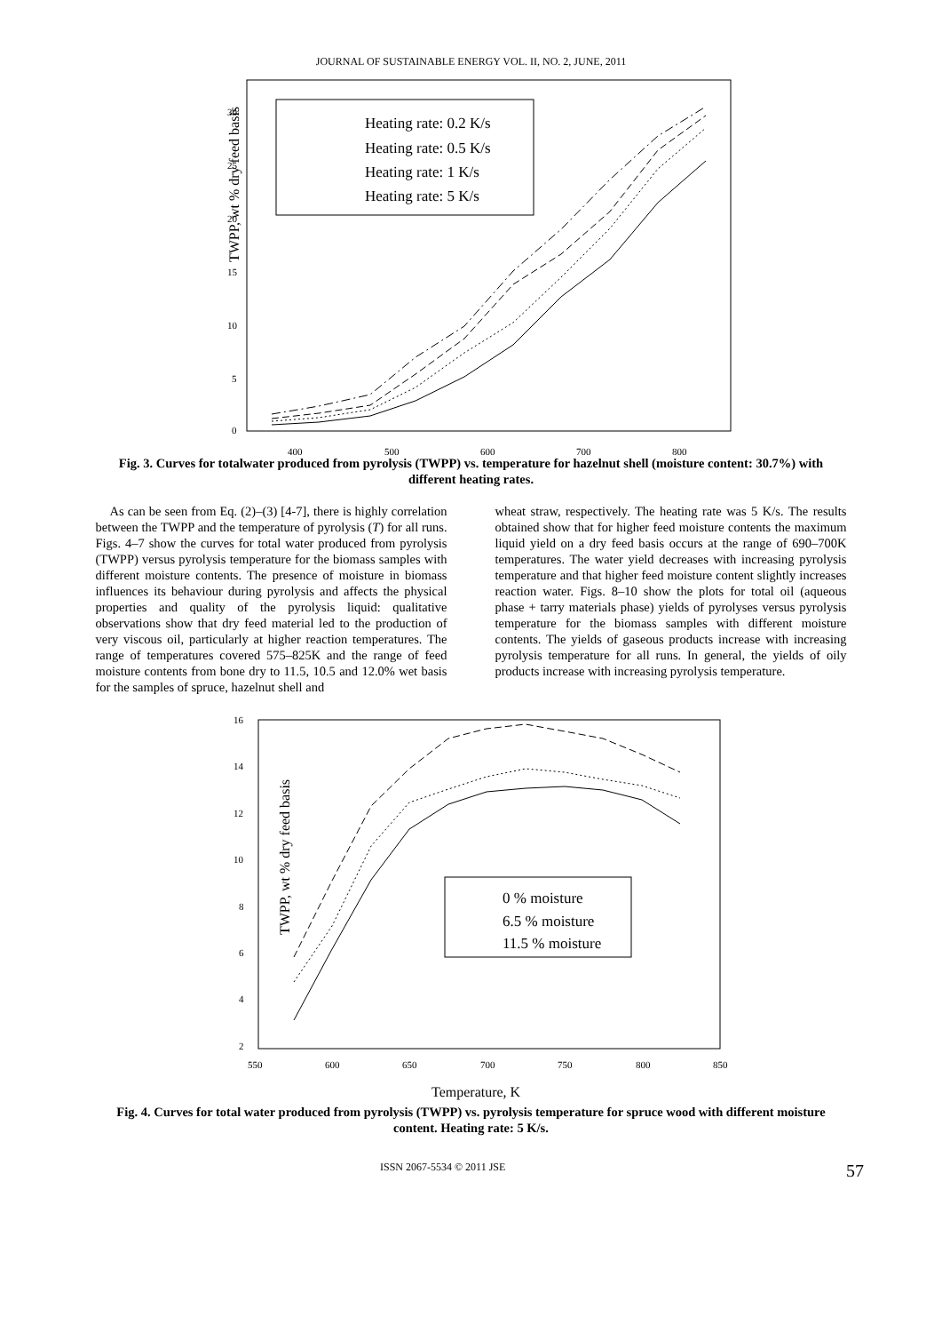JOURNAL OF SUSTAINABLE ENERGY VOL. II, NO. 2, JUNE, 2011
TWPP, wt % dry feed basis
30
25
20
15
10
5
0
400
500
600
700
800
Heating rate: 0.2 K/s
Heating rate: 0.5 K/s
Heating rate: 1 K/s
Heating rate: 5 K/s
Fig. 3. Curves for totalwater produced from pyrolysis (TWPP) vs. temperature for hazelnut shell (moisture content: 30.7%) with different heating rates.
As can be seen from Eq. (2)–(3) [4-7], there is highly correlation between the TWPP and the temperature of pyrolysis (T) for all runs. Figs. 4–7 show the curves for total water produced from pyrolysis (TWPP) versus pyrolysis temperature for the biomass samples with different moisture contents. The presence of moisture in biomass influences its behaviour during pyrolysis and affects the physical properties and quality of the pyrolysis liquid: qualitative observations show that dry feed material led to the production of very viscous oil, particularly at higher reaction temperatures. The range of temperatures covered 575–825K and the range of feed moisture contents from bone dry to 11.5, 10.5 and 12.0% wet basis for the samples of spruce, hazelnut shell and
wheat straw, respectively. The heating rate was 5 K/s. The results obtained show that for higher feed moisture contents the maximum liquid yield on a dry feed basis occurs at the range of 690–700K temperatures. The water yield decreases with increasing pyrolysis temperature and that higher feed moisture content slightly increases reaction water. Figs. 8–10 show the plots for total oil (aqueous phase + tarry materials phase) yields of pyrolyses versus pyrolysis temperature for the biomass samples with different moisture contents. The yields of gaseous products increase with increasing pyrolysis temperature for all runs. In general, the yields of oily products increase with increasing pyrolysis temperature.
TWPP, wt % dry feed basis
16
14
12
10
8
6
4
2
550
600
650
700
750
800
850
0 % moisture
6.5 % moisture
11.5 % moisture
Temperature, K
Fig. 4. Curves for total water produced from pyrolysis (TWPP) vs. pyrolysis temperature for spruce wood with different moisture content. Heating rate: 5 K/s.
ISSN 2067-5534 © 2011 JSE 57